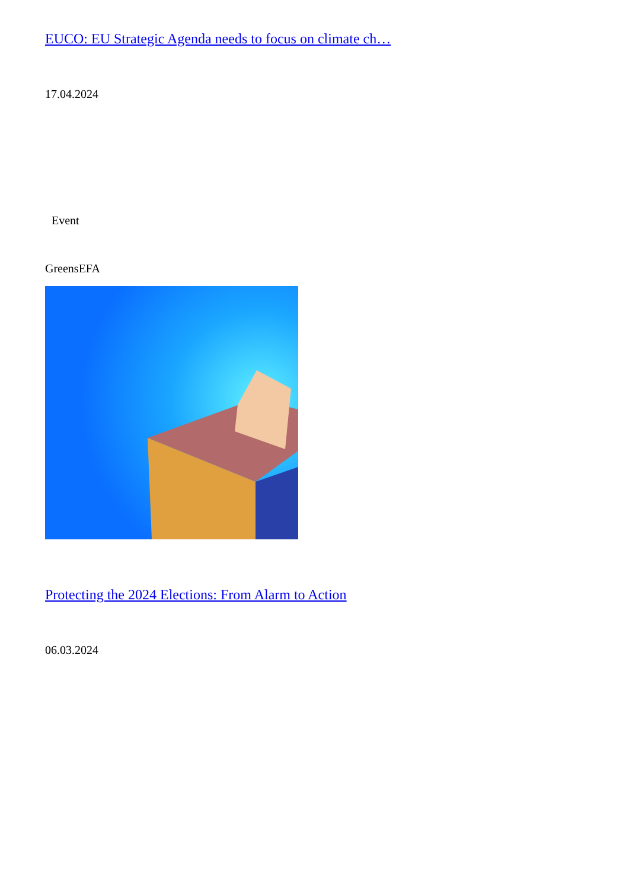EUCO: EU Strategic Agenda needs to focus on climate ch…
17.04.2024
Event
GreensEFA
Protecting the 2024 Elections: From Alarm to Action
06.03.2024